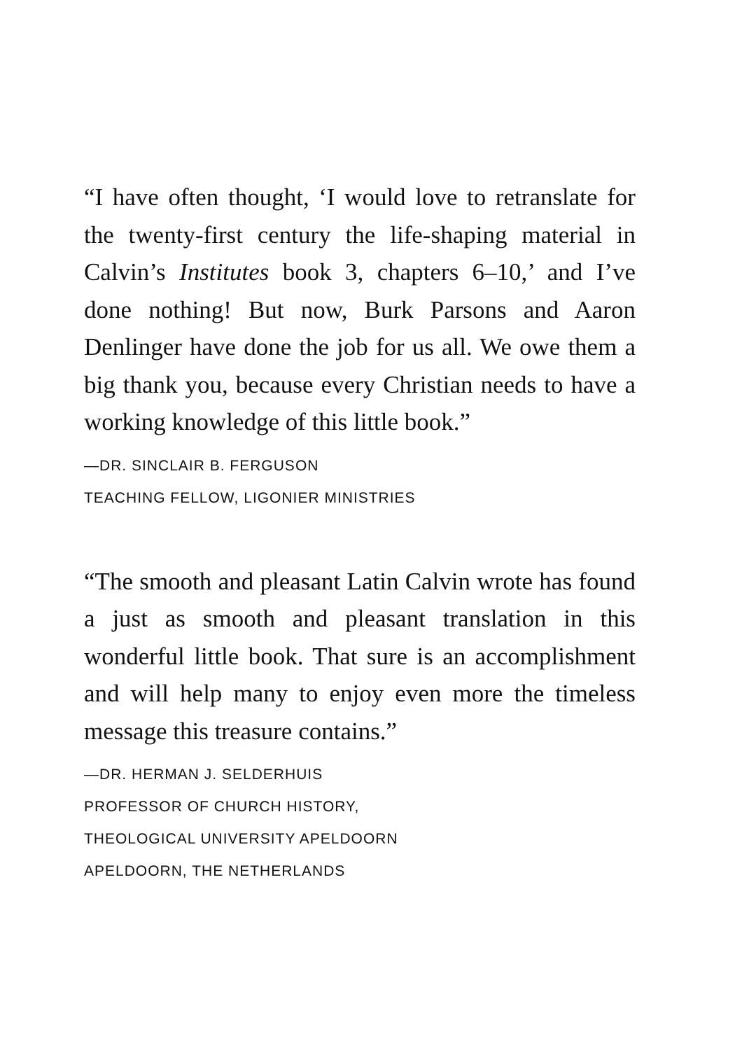“I have often thought, ‘I would love to retranslate for the twenty-first century the life-shaping material in Calvin’s Institutes book 3, chapters 6–10,’ and I’ve done nothing! But now, Burk Parsons and Aaron Denlinger have done the job for us all. We owe them a big thank you, because every Christian needs to have a working knowledge of this little book.”
—DR. SINCLAIR B. FERGUSON
TEACHING FELLOW, LIGONIER MINISTRIES
“The smooth and pleasant Latin Calvin wrote has found a just as smooth and pleasant translation in this wonderful little book. That sure is an accomplishment and will help many to enjoy even more the timeless message this treasure contains.”
—DR. HERMAN J. SELDERHUIS
PROFESSOR OF CHURCH HISTORY,
THEOLOGICAL UNIVERSITY APELDOORN
APELDOORN, THE NETHERLANDS